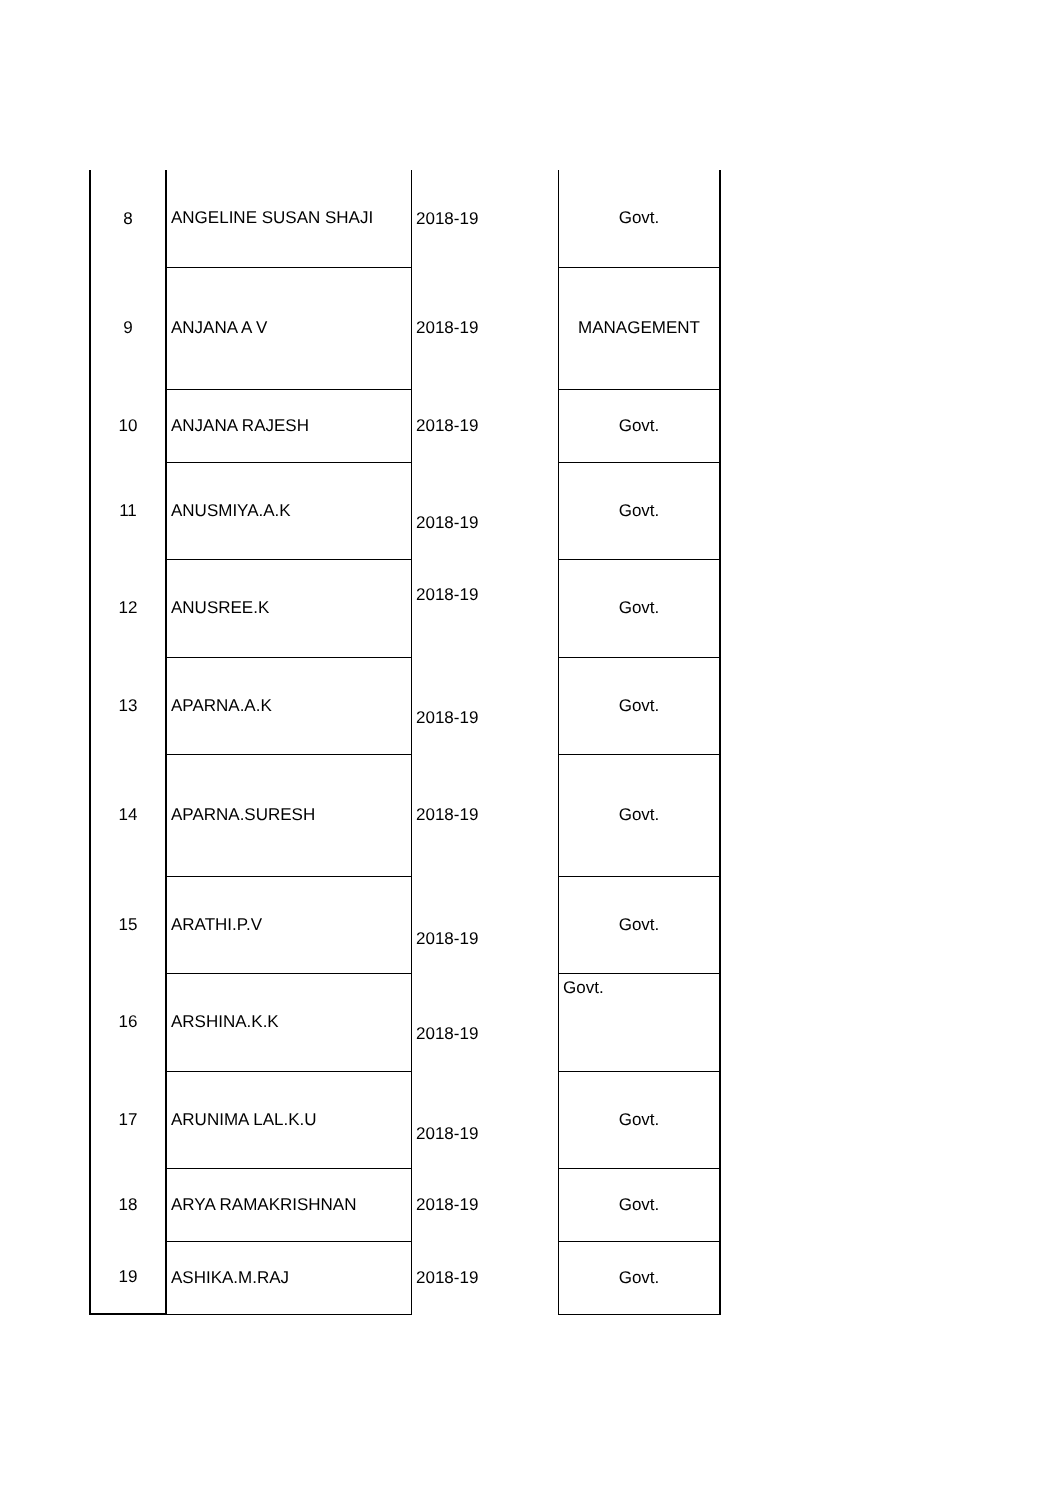| 8 | ANGELINE SUSAN SHAJI | 2018-19 | Govt. |
| 9 | ANJANA A V | 2018-19 | MANAGEMENT |
| 10 | ANJANA RAJESH | 2018-19 | Govt. |
| 11 | ANUSMIYA.A.K | 2018-19 | Govt. |
| 12 | ANUSREE.K | 2018-19 | Govt. |
| 13 | APARNA.A.K | 2018-19 | Govt. |
| 14 | APARNA.SURESH | 2018-19 | Govt. |
| 15 | ARATHI.P.V | 2018-19 | Govt. |
| 16 | ARSHINA.K.K | 2018-19 | Govt. |
| 17 | ARUNIMA LAL.K.U | 2018-19 | Govt. |
| 18 | ARYA RAMAKRISHNAN | 2018-19 | Govt. |
| 19 | ASHIKA.M.RAJ | 2018-19 | Govt. |